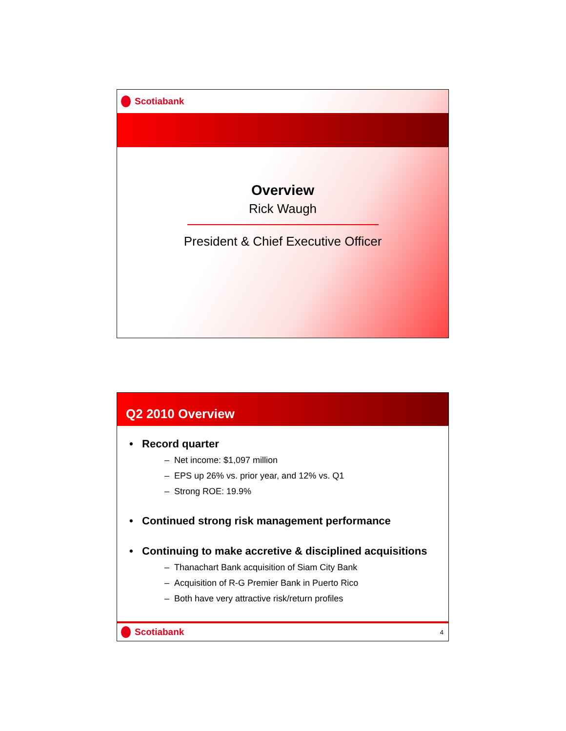Scotiabank
Overview
Rick Waugh
President & Chief Executive Officer
Q2 2010 Overview
• Record quarter
– Net income: $1,097 million
– EPS up 26% vs. prior year, and 12% vs. Q1
– Strong ROE: 19.9%
• Continued strong risk management performance
• Continuing to make accretive & disciplined acquisitions
– Thanachart Bank acquisition of Siam City Bank
– Acquisition of R-G Premier Bank in Puerto Rico
– Both have very attractive risk/return profiles
Scotiabank
4